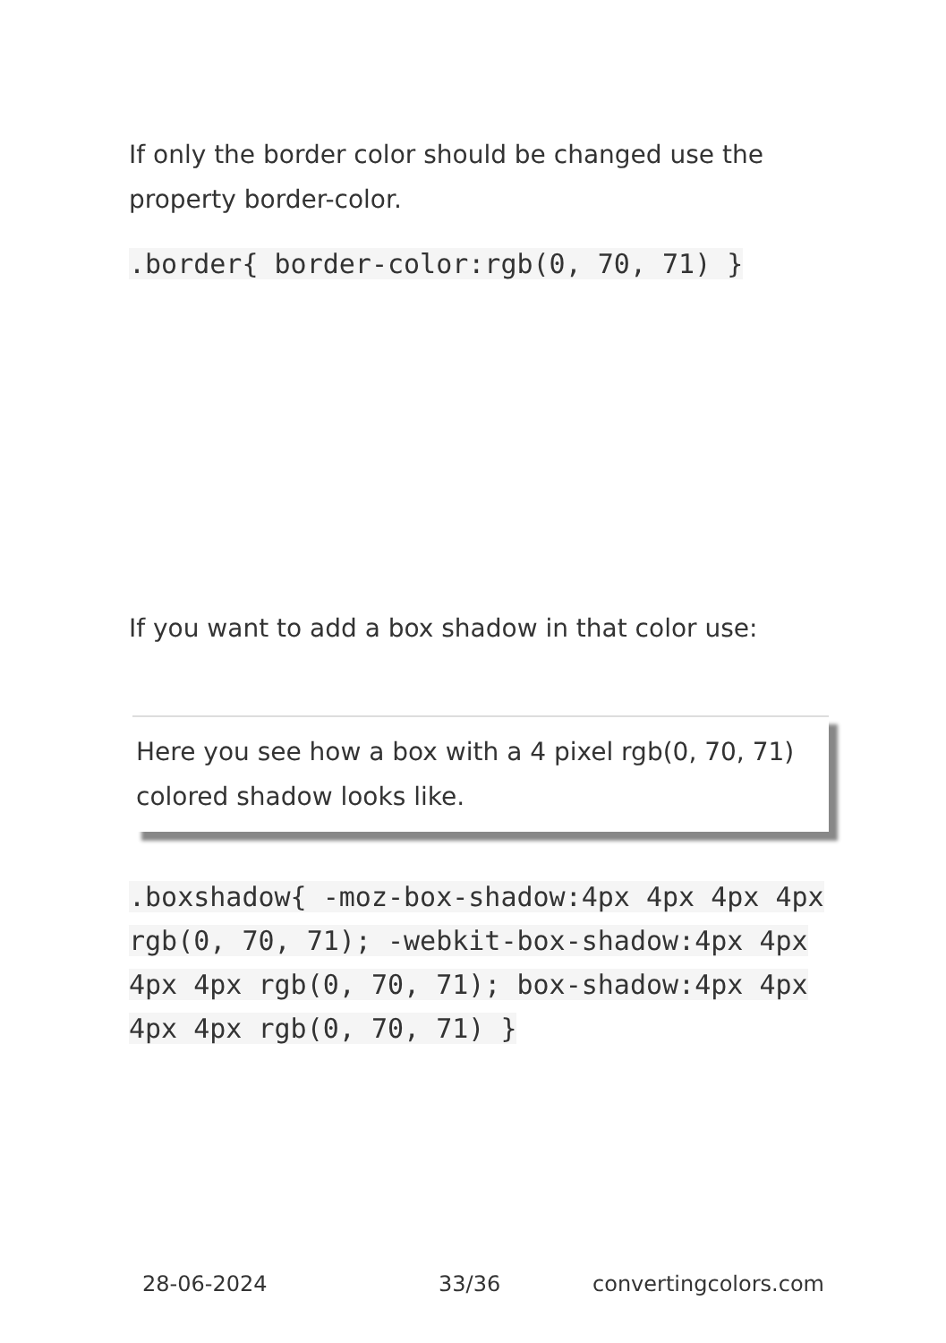If only the border color should be changed use the property border-color.
.border{ border-color:rgb(0, 70, 71) }
If you want to add a box shadow in that color use:
Here you see how a box with a 4 pixel rgb(0, 70, 71) colored shadow looks like.
.boxshadow{ -moz-box-shadow:4px 4px 4px 4px rgb(0, 70, 71); -webkit-box-shadow:4px 4px 4px 4px rgb(0, 70, 71); box-shadow:4px 4px 4px 4px rgb(0, 70, 71) }
28-06-2024 33/36 convertingcolors.com